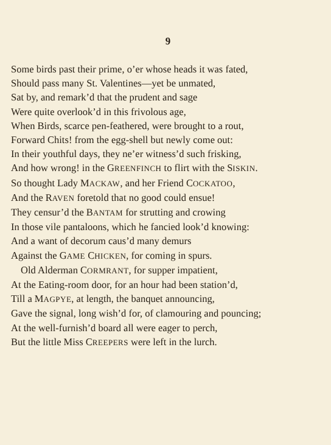9
Some birds past their prime, o’er whose heads it was fated,
Should pass many St. Valentines—yet be unmated,
Sat by, and remark’d that the prudent and sage
Were quite overlook’d in this frivolous age,
When Birds, scarce pen-feathered, were brought to a rout,
Forward Chits! from the egg-shell but newly come out:
In their youthful days, they ne’er witness’d such frisking,
And how wrong! in the GREENFINCH to flirt with the SISKIN.
So thought Lady MACKAW, and her Friend COCKATOO,
And the RAVEN foretold that no good could ensue!
They censur’d the BANTAM for strutting and crowing
In those vile pantaloons, which he fancied look’d knowing:
And a want of decorum caus’d many demurs
Against the GAME CHICKEN, for coming in spurs.
Old Alderman CORMRANT, for supper impatient,
At the Eating-room door, for an hour had been station’d,
Till a MAGPYE, at length, the banquet announcing,
Gave the signal, long wish’d for, of clamouring and pouncing;
At the well-furnish’d board all were eager to perch,
But the little Miss CREEPERS were left in the lurch.